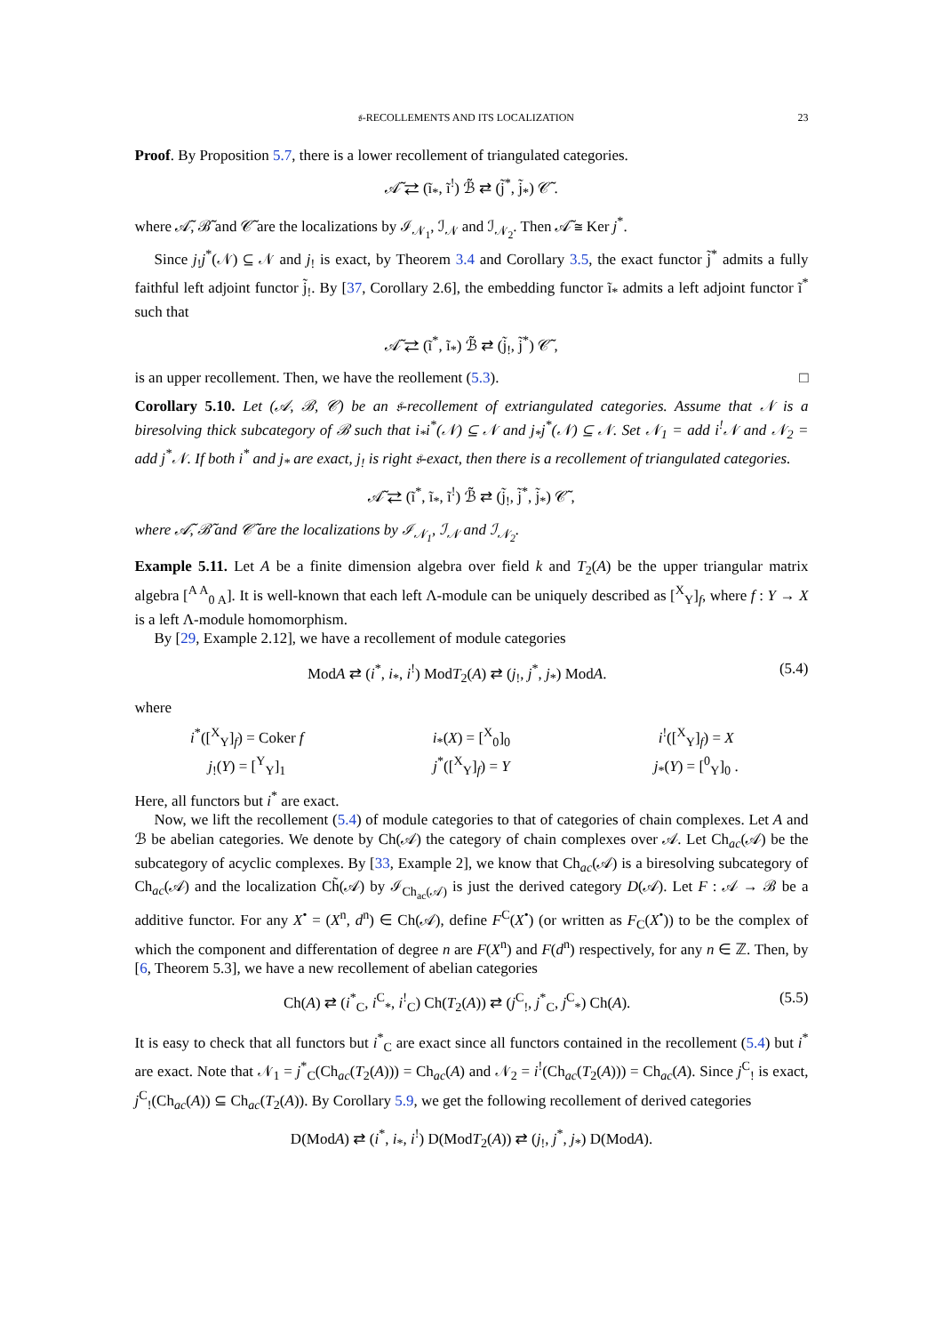𝔰-RECOLLEMENTS AND ITS LOCALIZATION 23
Proof. By Proposition 5.7, there is a lower recollement of triangulated categories.
𝒜̃ ⇄ (ĩ<sub>*</sub>, ĩ<sup>!</sup>) ℬ̃ ⇄ (j̃<sup>*</sup>, j̃<sub>*</sub>) 𝒞̃ .
where 𝒜̃, ℬ̃ and 𝒞̃ are the localizations by ℐ<sub>𝒩<sub>1</sub></sub>, ℐ<sub>𝒩</sub> and ℐ<sub>𝒩<sub>2</sub></sub>. Then 𝒜̃ ≅ Ker j<sup>*</sup>.
Since j<sub>!</sub>j<sup>*</sup>(𝒩) ⊆ 𝒩 and j<sub>!</sub> is exact, by Theorem 3.4 and Corollary 3.5, the exact functor j̃<sup>*</sup> admits a fully faithful left adjoint functor j̃<sub>!</sub>. By [37, Corollary 2.6], the embedding functor ĩ<sub>*</sub> admits a left adjoint functor ĩ<sup>*</sup> such that
𝒜̃ ⇄ (ĩ<sup>*</sup>, ĩ<sub>*</sub>) ℬ̃ ⇄ (j̃<sub>!</sub>, j̃<sup>*</sup>) 𝒞̃ ,
is an upper recollement. Then, we have the reollement (5.3). □
Corollary 5.10. Let (𝒜, ℬ, 𝒞) be an 𝔰-recollement of extriangulated categories. Assume that 𝒩 is a biresolving thick subcategory of ℬ such that i<sub>*</sub>i<sup>*</sup>(𝒩) ⊆ 𝒩 and j<sub>*</sub>j<sup>*</sup>(𝒩) ⊆ 𝒩. Set 𝒩<sub>1</sub> = add i<sup>!</sup>𝒩 and 𝒩<sub>2</sub> = add j<sup>*</sup>𝒩. If both i<sup>*</sup> and j<sub>*</sub> are exact, j<sub>!</sub> is right 𝔰-exact, then there is a recollement of triangulated categories.
𝒜̃ ⇄ (ĩ<sup>*</sup>, ĩ<sub>*</sub>, ĩ<sup>!</sup>) ℬ̃ ⇄ (j̃<sub>!</sub>, j̃<sup>*</sup>, j̃<sub>*</sub>) 𝒞̃ ,
where 𝒜̃, ℬ̃ and 𝒞̃ are the localizations by ℐ<sub>𝒩<sub>1</sub></sub>, ℐ<sub>𝒩</sub> and ℐ<sub>𝒩<sub>2</sub></sub>.
Example 5.11. Let A be a finite dimension algebra over field k and T<sub>2</sub>(A) be the upper triangular matrix algebra [<sup>A A</sup><sub>0 A</sub>]. It is well-known that each left Λ-module can be uniquely described as [<sup>X</sup><sub>Y</sub>]<sub>f</sub>, where f : Y → X is a left Λ-module homomorphism.
By [29, Example 2.12], we have a recollement of module categories
ModA ⇄ (i<sup>*</sup>, i<sub>*</sub>, i<sup>!</sup>) ModT<sub>2</sub>(A) ⇄ (j<sub>!</sub>, j<sup>*</sup>, j<sub>*</sub>) ModA. (5.4)
where
i<sup>*</sup>([<sup>X</sup><sub>Y</sub>]<sub>f</sub>) = Coker f i<sub>*</sub>(X) = [<sup>X</sup><sub>0</sub>]<sub>0</sub> i<sup>!</sup>([<sup>X</sup><sub>Y</sub>]<sub>f</sub>) = X j<sub>!</sub>(Y) = [<sup>Y</sup><sub>Y</sub>]<sub>1</sub> j<sup>*</sup>([<sup>X</sup><sub>Y</sub>]<sub>f</sub>) = Y j<sub>*</sub>(Y) = [<sup>0</sup><sub>Y</sub>]<sub>0</sub> .
Here, all functors but i<sup>*</sup> are exact.
Now, we lift the recollement (5.4) of module categories to that of categories of chain complexes. Let A and ℬ be abelian categories. We denote by Ch(𝒜) the category of chain complexes over 𝒜. Let Ch<sub>ac</sub>(𝒜) be the subcategory of acyclic complexes. By [33, Example 2], we know that Ch<sub>ac</sub>(𝒜) is a biresolving subcategory of Ch<sub>ac</sub>(𝒜) and the localization Ch̃(𝒜) by ℐ<sub>Ch<sub>ac</sub>(𝒜)</sub> is just the derived category D(𝒜). Let F : 𝒜 → ℬ be a additive functor. For any X<sup>•</sup> = (X<sup>n</sup>, d<sup>n</sup>) ∈ Ch(𝒜), define F<sup>C</sup>(X<sup>•</sup>) (or written as F<sub>C</sub>(X<sup>•</sup>)) to be the complex of which the component and differentation of degree n are F(X<sup>n</sup>) and F(d<sup>n</sup>) respectively, for any n ∈ ℤ. Then, by [6, Theorem 5.3], we have a new recollement of abelian categories
Ch(A) ⇄ (i<sup>*</sup><sub>C</sub>, i<sup>C</sup><sub>*</sub>, i<sup>!</sup><sub>C</sub>) Ch(T<sub>2</sub>(A)) ⇄ (j<sup>C</sup><sub>!</sub>, j<sup>*</sup><sub>C</sub>, j<sup>C</sup><sub>*</sub>) Ch(A). (5.5)
It is easy to check that all functors but i<sup>*</sup><sub>C</sub> are exact since all functors contained in the recollement (5.4) but i<sup>*</sup> are exact. Note that 𝒩<sub>1</sub> = j<sup>*</sup><sub>C</sub>(Ch<sub>ac</sub>(T<sub>2</sub>(A))) = Ch<sub>ac</sub>(A) and 𝒩<sub>2</sub> = i<sup>!</sup>(Ch<sub>ac</sub>(T<sub>2</sub>(A))) = Ch<sub>ac</sub>(A). Since j<sup>C</sup><sub>!</sub> is exact, j<sup>C</sup><sub>!</sub>(Ch<sub>ac</sub>(A)) ⊆ Ch<sub>ac</sub>(T<sub>2</sub>(A)). By Corollary 5.9, we get the following recollement of derived categories
D(ModA) ⇄ (i<sup>*</sup>, i<sub>*</sub>, i<sup>!</sup>) D(ModT<sub>2</sub>(A)) ⇄ (j<sub>!</sub>, j<sup>*</sup>, j<sub>*</sub>) D(ModA).